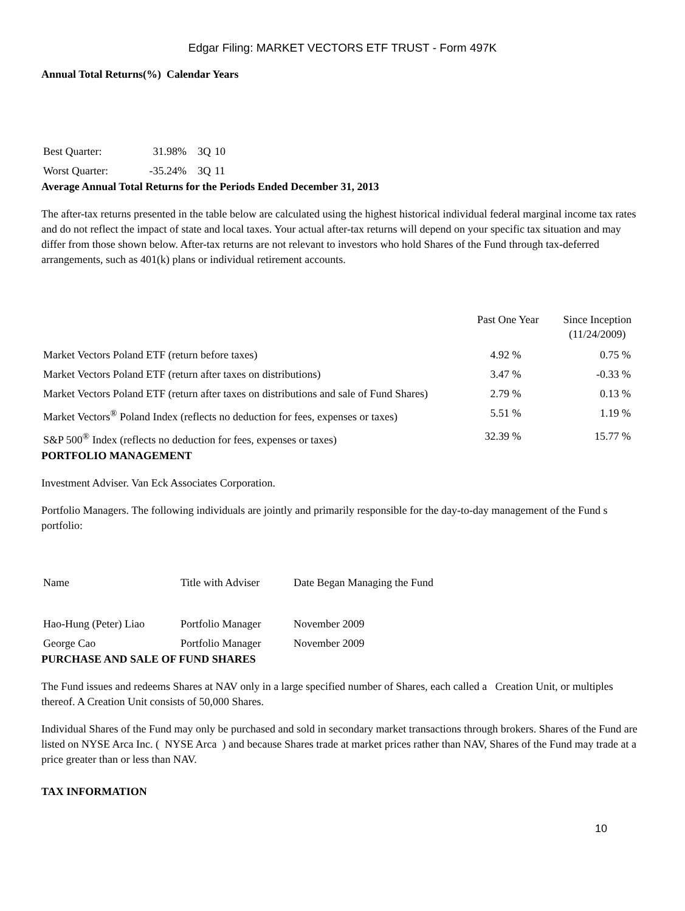Edgar Filing: MARKET VECTORS ETF TRUST - Form 497K
Annual Total Returns(%) Calendar Years
| Best Quarter: | 31.98% | 3Q | 10 |
| Worst Quarter: | -35.24% | 3Q | 11 |
Average Annual Total Returns for the Periods Ended December 31, 2013
The after-tax returns presented in the table below are calculated using the highest historical individual federal marginal income tax rates and do not reflect the impact of state and local taxes. Your actual after-tax returns will depend on your specific tax situation and may differ from those shown below. After-tax returns are not relevant to investors who hold Shares of the Fund through tax-deferred arrangements, such as 401(k) plans or individual retirement accounts.
| | Past One Year | Since Inception (11/24/2009) |
| --- | --- | --- |
| Market Vectors Poland ETF (return before taxes) | 4.92 % | 0.75 % |
| Market Vectors Poland ETF (return after taxes on distributions) | 3.47 % | -0.33 % |
| Market Vectors Poland ETF (return after taxes on distributions and sale of Fund Shares) | 2.79 % | 0.13 % |
| Market Vectors<sup>®</sup> Poland Index (reflects no deduction for fees, expenses or taxes) | 5.51 % | 1.19 % |
| S&P 500<sup>®</sup> Index (reflects no deduction for fees, expenses or taxes) | 32.39 % | 15.77 % |
PORTFOLIO MANAGEMENT
Investment Adviser. Van Eck Associates Corporation.
Portfolio Managers. The following individuals are jointly and primarily responsible for the day-to-day management of the Fund s portfolio:
| Name | Title with Adviser | Date Began Managing the Fund |
| --- | --- | --- |
| Hao-Hung (Peter) Liao | Portfolio Manager | November 2009 |
| George Cao | Portfolio Manager | November 2009 |
PURCHASE AND SALE OF FUND SHARES
The Fund issues and redeems Shares at NAV only in a large specified number of Shares, each called a Creation Unit, or multiples thereof. A Creation Unit consists of 50,000 Shares.
Individual Shares of the Fund may only be purchased and sold in secondary market transactions through brokers. Shares of the Fund are listed on NYSE Arca Inc. ( NYSE Arca ) and because Shares trade at market prices rather than NAV, Shares of the Fund may trade at a price greater than or less than NAV.
TAX INFORMATION
10